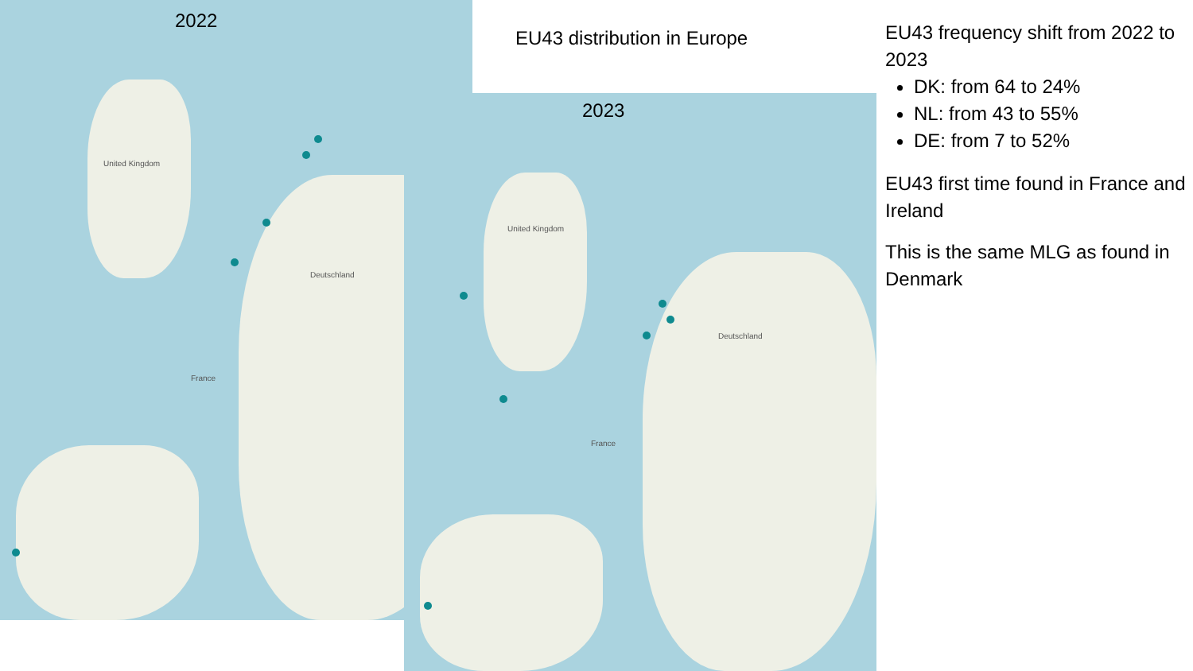2022
United Kingdom
France
Deutschland
2023
United Kingdom
France
Deutschland
EU43 distribution in Europe
EU43 frequency shift from 2022 to 2023
DK: from 64 to 24%
NL: from 43 to 55%
DE: from 7 to 52%
EU43 first time found in France and Ireland
This is the same MLG as found in Denmark